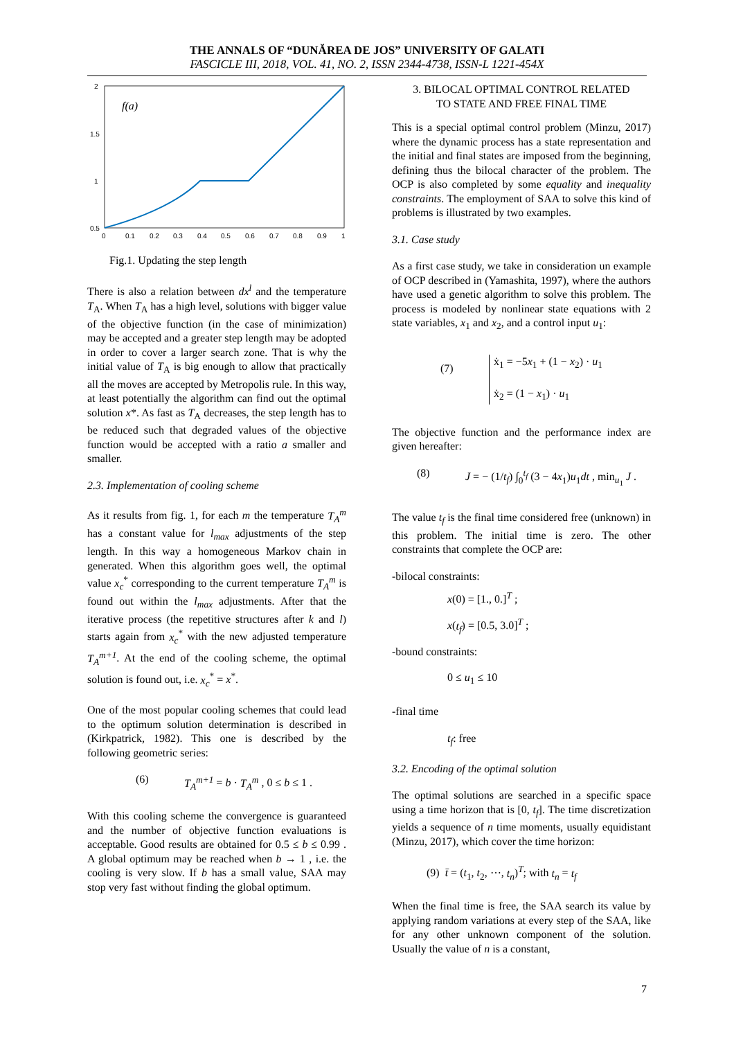THE ANNALS OF “DUNĂREA DE JOS” UNIVERSITY OF GALATI
FASCICLE III, 2018, VOL. 41, NO. 2, ISSN 2344-4738, ISSN-L 1221-454X
2
1.5
1
0.5
0
0.1
0.2
0.3
0.4
0.5
0.6
0.7
0.8
0.9
1
f(a)
Fig.1. Updating the step length
There is also a relation between dx<sup>l</sup> and the temperature T<sub>A</sub>. When T<sub>A</sub> has a high level, solutions with bigger value of the objective function (in the case of minimization) may be accepted and a greater step length may be adopted in order to cover a larger search zone. That is why the initial value of T<sub>A</sub> is big enough to allow that practically all the moves are accepted by Metropolis rule. In this way, at least potentially the algorithm can find out the optimal solution x*. As fast as T<sub>A</sub> decreases, the step length has to be reduced such that degraded values of the objective function would be accepted with a ratio a smaller and smaller.
2.3. Implementation of cooling scheme
As it results from fig. 1, for each m the temperature T<sub>A</sub><sup>m</sup> has a constant value for l<sub>max</sub> adjustments of the step length. In this way a homogeneous Markov chain in generated. When this algorithm goes well, the optimal value x<sub>c</sub><sup>*</sup> corresponding to the current temperature T<sub>A</sub><sup>m</sup> is found out within the l<sub>max</sub> adjustments. After that the iterative process (the repetitive structures after k and l) starts again from x<sub>c</sub><sup>*</sup> with the new adjusted temperature T<sub>A</sub><sup>m+1</sup>. At the end of the cooling scheme, the optimal solution is found out, i.e. x<sub>c</sub><sup>*</sup> = x<sup>*</sup>.
One of the most popular cooling schemes that could lead to the optimum solution determination is described in (Kirkpatrick, 1982). This one is described by the following geometric series:
(6) T<sub>A</sub><sup>m+1</sup> = b · T<sub>A</sub><sup>m</sup> , 0 ≤ b ≤ 1 .
With this cooling scheme the convergence is guaranteed and the number of objective function evaluations is acceptable. Good results are obtained for 0.5 ≤ b ≤ 0.99 . A global optimum may be reached when b → 1 , i.e. the cooling is very slow. If b has a small value, SAA may stop very fast without finding the global optimum.
3. BILOCAL OPTIMAL CONTROL RELATED
TO STATE AND FREE FINAL TIME
This is a special optimal control problem (Minzu, 2017) where the dynamic process has a state representation and the initial and final states are imposed from the beginning, defining thus the bilocal character of the problem. The OCP is also completed by some equality and inequality constraints. The employment of SAA to solve this kind of problems is illustrated by two examples.
3.1. Case study
As a first case study, we take in consideration un example of OCP described in (Yamashita, 1997), where the authors have used a genetic algorithm to solve this problem. The process is modeled by nonlinear state equations with 2 state variables, x<sub>1</sub> and x<sub>2</sub>, and a control input u<sub>1</sub>:
(7) ẋ<sub>1</sub> = −5x<sub>1</sub> + (1 − x<sub>2</sub>) · u<sub>1</sub>
ẋ<sub>2</sub> = (1 − x<sub>1</sub>) · u<sub>1</sub>
The objective function and the performance index are given hereafter:
(8) J = − (1/t<sub>f</sub>) ∫<sub>0</sub><sup>t<sub>f</sub></sup> (3 − 4x<sub>1</sub>)u<sub>1</sub>dt , min<sub>u<sub>1</sub></sub> J .
The value t<sub>f</sub> is the final time considered free (unknown) in this problem. The initial time is zero. The other constraints that complete the OCP are:
-bilocal constraints:
x(0) = [1., 0.]<sup>T</sup> ;
x(t<sub>f</sub>) = [0.5, 3.0]<sup>T</sup> ;
-bound constraints:
0 ≤ u<sub>1</sub> ≤ 10
-final time
t<sub>f</sub>: free
3.2. Encoding of the optimal solution
The optimal solutions are searched in a specific space using a time horizon that is [0, t<sub>f</sub>]. The time discretization yields a sequence of n time moments, usually equidistant (Minzu, 2017), which cover the time horizon:
(9) t̄ = (t<sub>1</sub>, t<sub>2</sub>, ⋯, t<sub>n</sub>)<sup>T</sup>; with t<sub>n</sub> = t<sub>f</sub>
When the final time is free, the SAA search its value by applying random variations at every step of the SAA, like for any other unknown component of the solution. Usually the value of n is a constant,
7